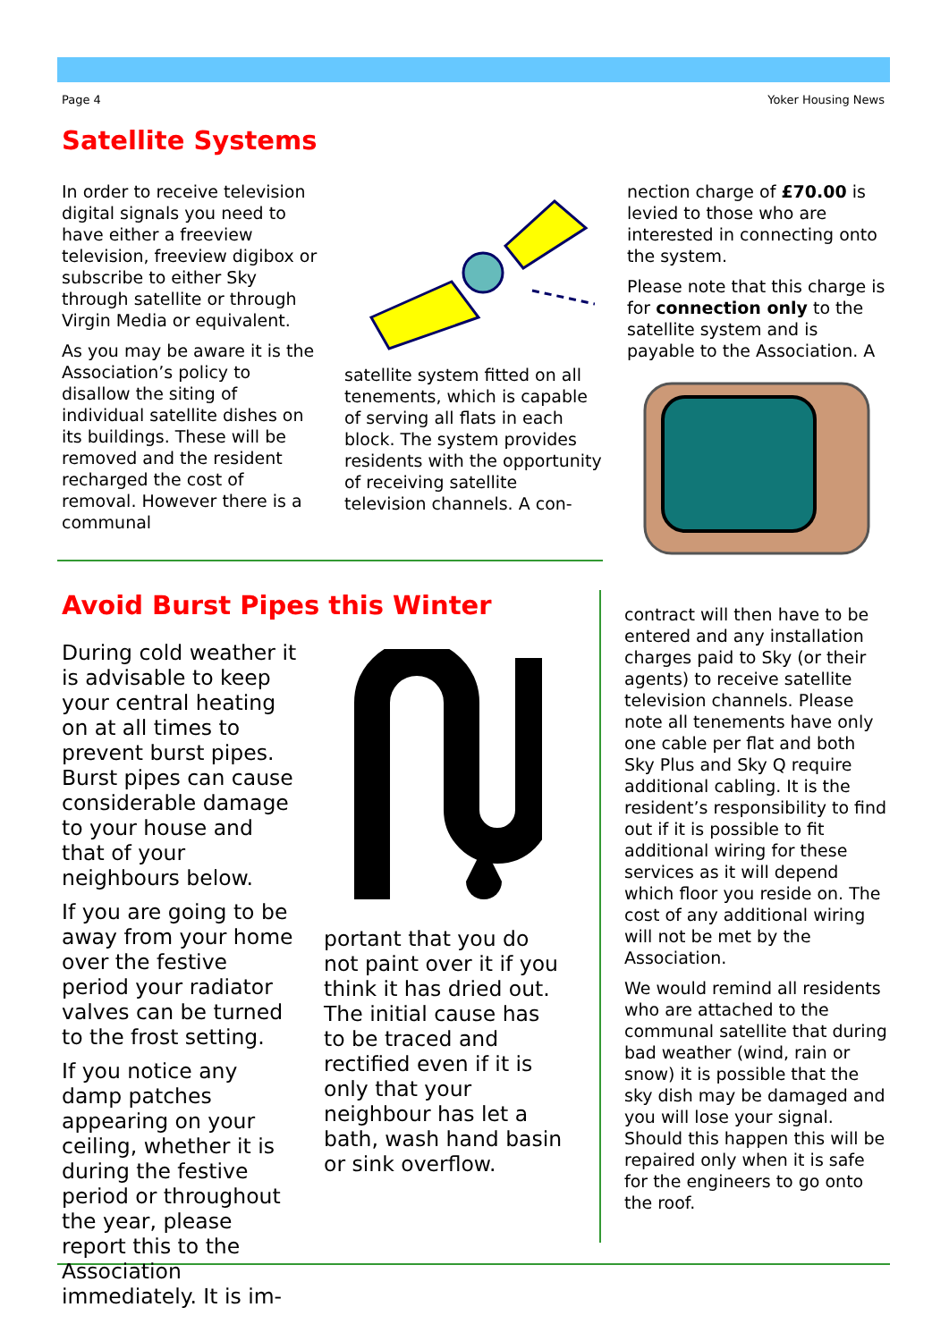Page 4 Yoker Housing News
Satellite Systems
In order to receive television digital signals you need to have either a freeview television, freeview digibox or subscribe to either Sky through satellite or through Virgin Media or equivalent.
As you may be aware it is the Association’s policy to disallow the siting of individual satellite dishes on its buildings. These will be removed and the resident recharged the cost of removal. However there is a communal
satellite system fitted on all tenements, which is capable of serving all flats in each block. The system provides residents with the opportunity of receiving satellite television channels. A con-
nection charge of £70.00 is levied to those who are interested in connecting onto the system.
Please note that this charge is for connection only to the satellite system and is payable to the Association. A
Avoid Burst Pipes this Winter
During cold weather it is advisable to keep your central heating on at all times to prevent burst pipes. Burst pipes can cause considerable damage to your house and that of your neighbours below.
If you are going to be away from your home over the festive period your radiator valves can be turned to the frost setting.
If you notice any damp patches appearing on your ceiling, whether it is during the festive period or throughout the year, please report this to the Association immediately. It is im-
portant that you do not paint over it if you think it has dried out. The initial cause has to be traced and rectified even if it is only that your neighbour has let a bath, wash hand basin or sink overflow.
contract will then have to be entered and any installation charges paid to Sky (or their agents) to receive satellite television channels. Please note all tenements have only one cable per flat and both Sky Plus and Sky Q require additional cabling. It is the resident’s responsibility to find out if it is possible to fit additional wiring for these services as it will depend which floor you reside on. The cost of any additional wiring will not be met by the Association.
We would remind all residents who are attached to the communal satellite that during bad weather (wind, rain or snow) it is possible that the sky dish may be damaged and you will lose your signal. Should this happen this will be repaired only when it is safe for the engineers to go onto the roof.